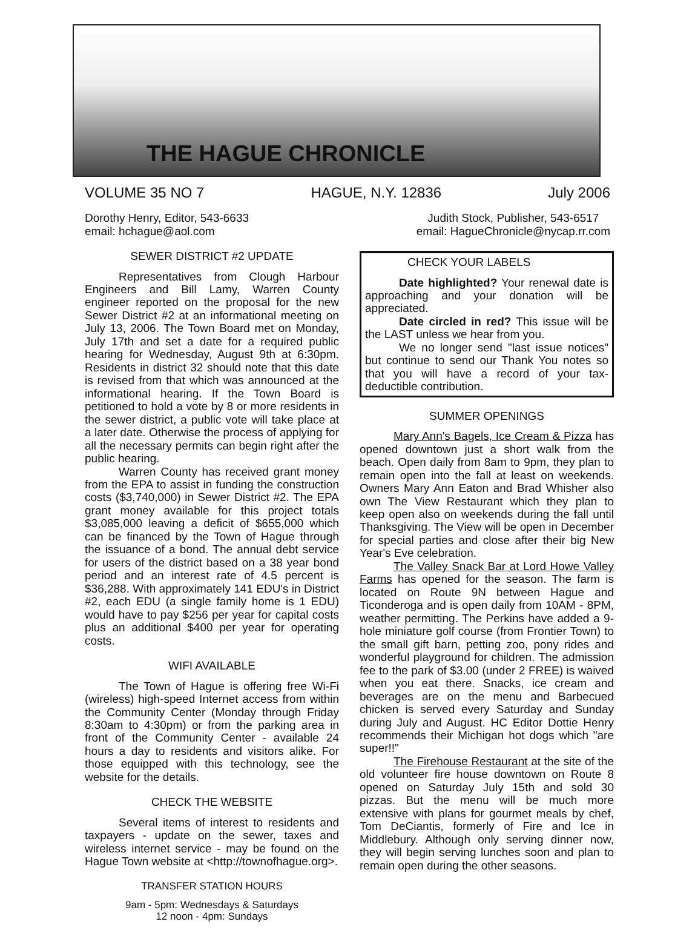THE HAGUE CHRONICLE
VOLUME 35 NO 7 HAGUE, N.Y. 12836 July 2006
Dorothy Henry, Editor, 543-6633
email: hchague@aol.com
Judith Stock, Publisher, 543-6517
email: HagueChronicle@nycap.rr.com
SEWER DISTRICT #2 UPDATE
Representatives from Clough Harbour Engineers and Bill Lamy, Warren County engineer reported on the proposal for the new Sewer District #2 at an informational meeting on July 13, 2006. The Town Board met on Monday, July 17th and set a date for a required public hearing for Wednesday, August 9th at 6:30pm. Residents in district 32 should note that this date is revised from that which was announced at the informational hearing. If the Town Board is petitioned to hold a vote by 8 or more residents in the sewer district, a public vote will take place at a later date. Otherwise the process of applying for all the necessary permits can begin right after the public hearing.
Warren County has received grant money from the EPA to assist in funding the construction costs ($3,740,000) in Sewer District #2. The EPA grant money available for this project totals $3,085,000 leaving a deficit of $655,000 which can be financed by the Town of Hague through the issuance of a bond. The annual debt service for users of the district based on a 38 year bond period and an interest rate of 4.5 percent is $36,288. With approximately 141 EDU's in District #2, each EDU (a single family home is 1 EDU) would have to pay $256 per year for capital costs plus an additional $400 per year for operating costs.
WIFI AVAILABLE
The Town of Hague is offering free Wi-Fi (wireless) high-speed Internet access from within the Community Center (Monday through Friday 8:30am to 4:30pm) or from the parking area in front of the Community Center - available 24 hours a day to residents and visitors alike. For those equipped with this technology, see the website for the details.
CHECK THE WEBSITE
Several items of interest to residents and taxpayers - update on the sewer, taxes and wireless internet service - may be found on the Hague Town website at <http://townofhague.org>.
TRANSFER STATION HOURS
9am - 5pm: Wednesdays & Saturdays
12 noon - 4pm: Sundays
CHECK YOUR LABELS
Date highlighted? Your renewal date is approaching and your donation will be appreciated.
Date circled in red? This issue will be the LAST unless we hear from you.
We no longer send "last issue notices" but continue to send our Thank You notes so that you will have a record of your tax-deductible contribution.
SUMMER OPENINGS
Mary Ann's Bagels, Ice Cream & Pizza has opened downtown just a short walk from the beach. Open daily from 8am to 9pm, they plan to remain open into the fall at least on weekends. Owners Mary Ann Eaton and Brad Whisher also own The View Restaurant which they plan to keep open also on weekends during the fall until Thanksgiving. The View will be open in December for special parties and close after their big New Year's Eve celebration.
The Valley Snack Bar at Lord Howe Valley Farms has opened for the season. The farm is located on Route 9N between Hague and Ticonderoga and is open daily from 10AM - 8PM, weather permitting. The Perkins have added a 9-hole miniature golf course (from Frontier Town) to the small gift barn, petting zoo, pony rides and wonderful playground for children. The admission fee to the park of $3.00 (under 2 FREE) is waived when you eat there. Snacks, ice cream and beverages are on the menu and Barbecued chicken is served every Saturday and Sunday during July and August. HC Editor Dottie Henry recommends their Michigan hot dogs which "are super!!"
The Firehouse Restaurant at the site of the old volunteer fire house downtown on Route 8 opened on Saturday July 15th and sold 30 pizzas. But the menu will be much more extensive with plans for gourmet meals by chef, Tom DeCiantis, formerly of Fire and Ice in Middlebury. Although only serving dinner now, they will begin serving lunches soon and plan to remain open during the other seasons.